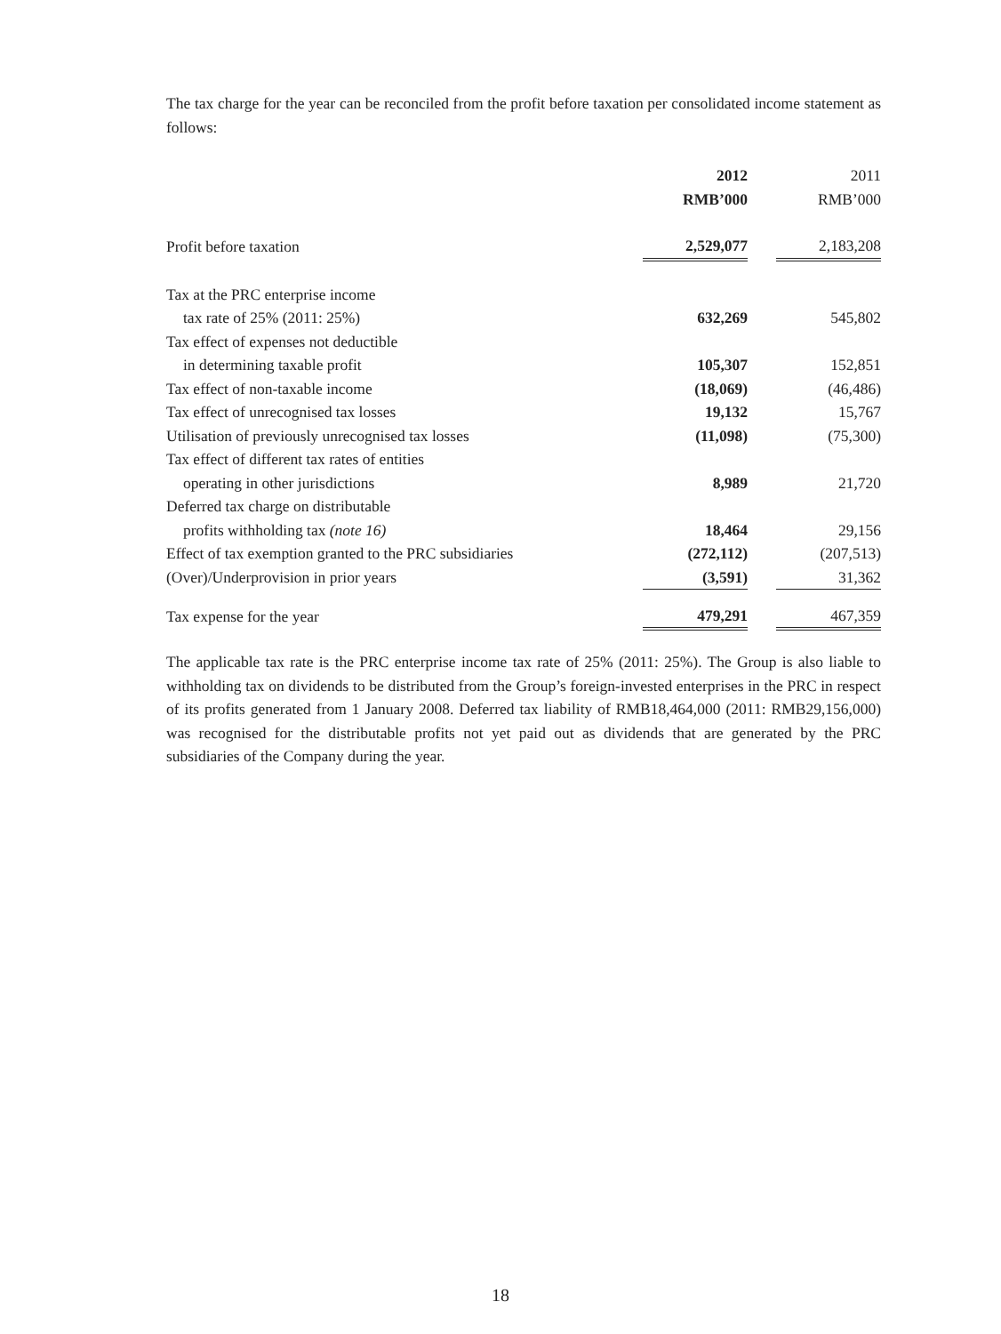The tax charge for the year can be reconciled from the profit before taxation per consolidated income statement as follows:
| | 2012 | | 2011 |
| | RMB’000 | | RMB’000 |
| Profit before taxation | 2,529,077 | | 2,183,208 |
| Tax at the PRC enterprise income | | | |
| tax rate of 25% (2011: 25%) | 632,269 | | 545,802 |
| Tax effect of expenses not deductible | | | |
| in determining taxable profit | 105,307 | | 152,851 |
| Tax effect of non-taxable income | (18,069) | | (46,486) |
| Tax effect of unrecognised tax losses | 19,132 | | 15,767 |
| Utilisation of previously unrecognised tax losses | (11,098) | | (75,300) |
| Tax effect of different tax rates of entities | | | |
| operating in other jurisdictions | 8,989 | | 21,720 |
| Deferred tax charge on distributable | | | |
| profits withholding tax (note 16) | 18,464 | | 29,156 |
| Effect of tax exemption granted to the PRC subsidiaries | (272,112) | | (207,513) |
| (Over)/Underprovision in prior years | (3,591) | | 31,362 |
| Tax expense for the year | 479,291 | | 467,359 |
The applicable tax rate is the PRC enterprise income tax rate of 25% (2011: 25%). The Group is also liable to withholding tax on dividends to be distributed from the Group’s foreign-invested enterprises in the PRC in respect of its profits generated from 1 January 2008. Deferred tax liability of RMB18,464,000 (2011: RMB29,156,000) was recognised for the distributable profits not yet paid out as dividends that are generated by the PRC subsidiaries of the Company during the year.
18